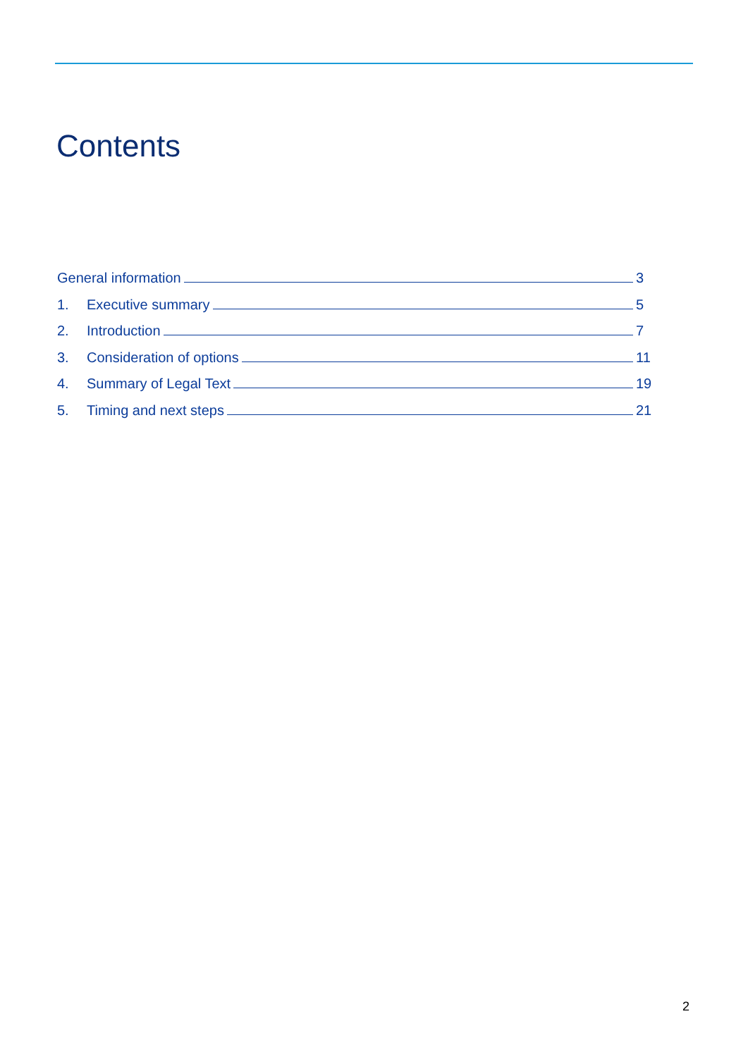Contents
General information 3
1. Executive summary 5
2. Introduction 7
3. Consideration of options 11
4. Summary of Legal Text 19
5. Timing and next steps 21
2